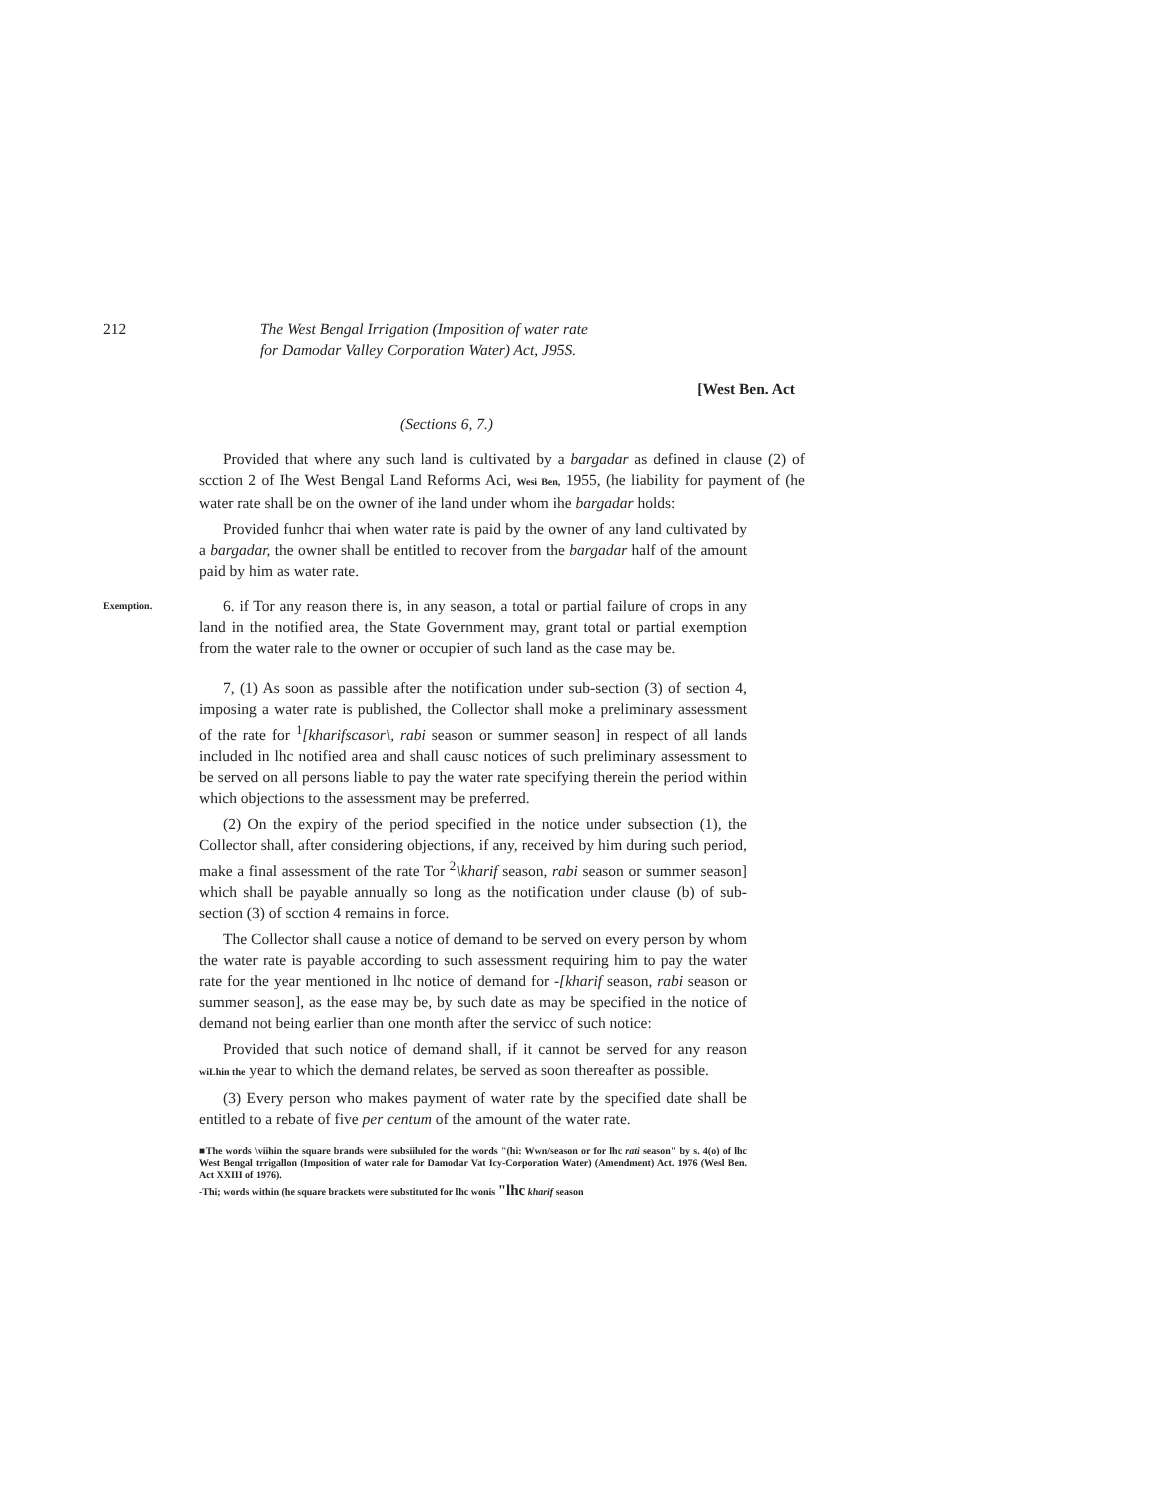212 The West Bengal Irrigation (Imposition of water rate
for Damodar Valley Corporation Water) Act, J95S.
[West Ben. Act
(Sections 6, 7.)
Provided that where any such land is cultivated by a bargadar as defined in clause (2) of scction 2 of Ihe West Bengal Land Reforms Aci, Wesi Ben, 1955, (he liability for payment of (he water rate shall be on the owner of ihe land under whom ihe bargadar holds:
Provided funhcr thai when water rate is paid by the owner of any land cultivated by a bargadar, the owner shall be entitled to recover from the bargadar half of the amount paid by him as water rate.
Exemption.
6. if Tor any reason there is, in any season, a total or partial failure of crops in any land in the notified area, the State Government may, grant total or partial exemption from the water rale to the owner or occupier of such land as the case may be.
7, (1) As soon as passible after the notification under sub-section (3) of section 4, imposing a water rate is published, the Collector shall moke a preliminary assessment of the rate for <sup>1</sup>[kharifscasor\, rabi season or summer season] in respect of all lands included in lhc notified area and shall causc notices of such preliminary assessment to be served on all persons liable to pay the water rate specifying therein the period within which objections to the assessment may be preferred.
(2) On the expiry of the period specified in the notice under subsection (1), the Collector shall, after considering objections, if any, received by him during such period, make a final assessment of the rate Tor <sup>2</sup>\kharif season, rabi season or summer season] which shall be payable annually so long as the notification under clause (b) of sub-section (3) of scction 4 remains in force.
The Collector shall cause a notice of demand to be served on every person by whom the water rate is payable according to such assessment requiring him to pay the water rate for the year mentioned in lhc notice of demand for -[kharif season, rabi season or summer season], as the ease may be, by such date as may be specified in the notice of demand not being earlier than one month after the servicc of such notice:
Provided that such notice of demand shall, if it cannot be served for any reason wiLhin the year to which the demand relates, be served as soon thereafter as possible.
(3) Every person who makes payment of water rate by the specified date shall be entitled to a rebate of five per centum of the amount of the water rate.
■The words \viihin the square brands were subsiiluled for the words "(hi: Wwn/season or for lhc rati season" by s. 4(o) of lhc West Bengal trrigallon (Imposition of water rale for Damodar Vat Icy-Corporation Water) (Amendment) Act. 1976 (Wesl Ben. Act XXIII of 1976).
-Thi; words within (he square brackets were substituted for lhc wonis "lhc kharif season